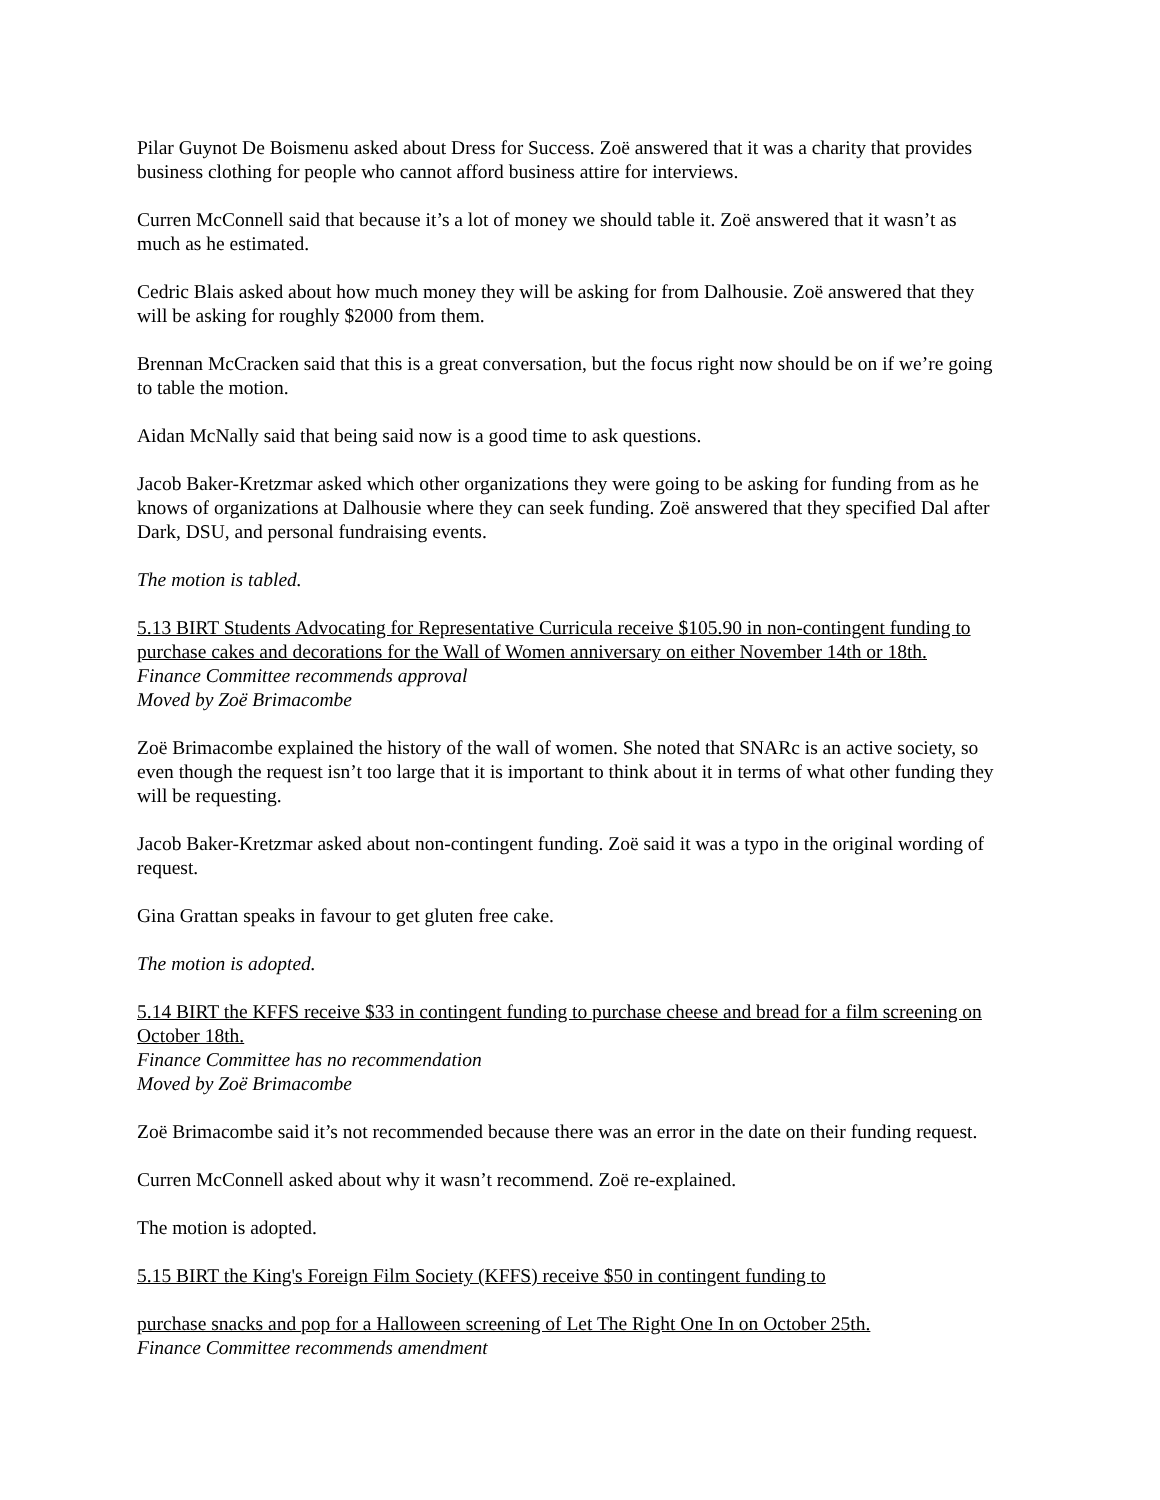Pilar Guynot De Boismenu asked about Dress for Success. Zoë answered that it was a charity that provides business clothing for people who cannot afford business attire for interviews.
Curren McConnell said that because it’s a lot of money we should table it. Zoë answered that it wasn’t as much as he estimated.
Cedric Blais asked about how much money they will be asking for from Dalhousie. Zoë answered that they will be asking for roughly $2000 from them.
Brennan McCracken said that this is a great conversation, but the focus right now should be on if we’re going to table the motion.
Aidan McNally said that being said now is a good time to ask questions.
Jacob Baker-Kretzmar asked which other organizations they were going to be asking for funding from as he knows of organizations at Dalhousie where they can seek funding. Zoë answered that they specified Dal after Dark, DSU, and personal fundraising events.
The motion is tabled.
5.13 BIRT Students Advocating for Representative Curricula receive $105.90 in non-contingent funding to purchase cakes and decorations for the Wall of Women anniversary on either November 14th or 18th.
Finance Committee recommends approval
Moved by Zoë Brimacombe
Zoë Brimacombe explained the history of the wall of women. She noted that SNARc is an active society, so even though the request isn’t too large that it is important to think about it in terms of what other funding they will be requesting.
Jacob Baker-Kretzmar asked about non-contingent funding. Zoë said it was a typo in the original wording of request.
Gina Grattan speaks in favour to get gluten free cake.
The motion is adopted.
5.14 BIRT the KFFS receive $33 in contingent funding to purchase cheese and bread for a film screening on October 18th.
Finance Committee has no recommendation
Moved by Zoë Brimacombe
Zoë Brimacombe said it’s not recommended because there was an error in the date on their funding request.
Curren McConnell asked about why it wasn’t recommend. Zoë re-explained.
The motion is adopted.
5.15 BIRT the King's Foreign Film Society (KFFS) receive $50 in contingent funding to
purchase snacks and pop for a Halloween screening of Let The Right One In on October 25th.
Finance Committee recommends amendment